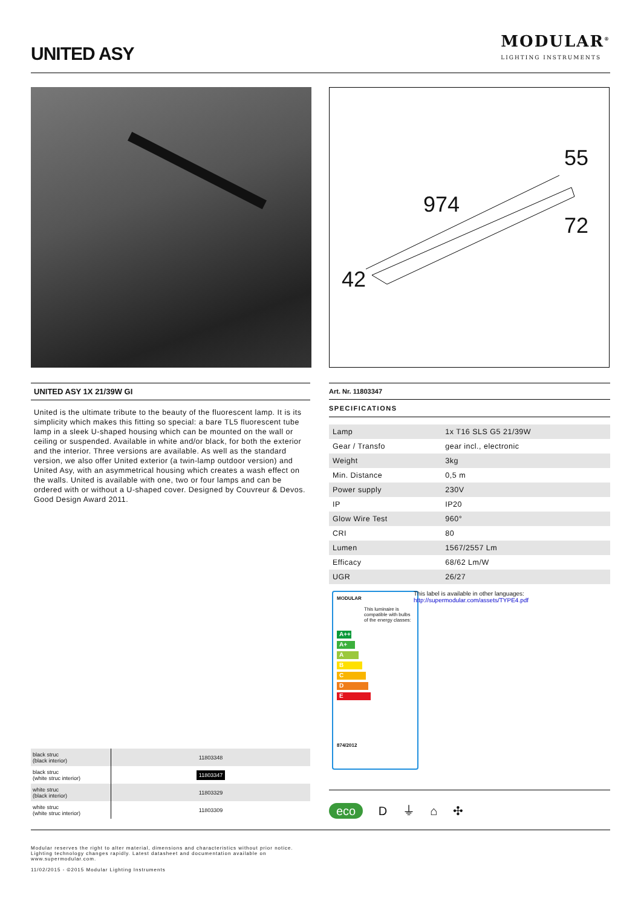UNITED ASY
MODULAR<sup>®</sup>
LIGHTING INSTRUMENTS
55
974
72
42
UNITED ASY 1X 21/39W GI
United is the ultimate tribute to the beauty of the fluorescent lamp. It is its simplicity which makes this fitting so special: a bare TL5 fluorescent tube lamp in a sleek U-shaped housing which can be mounted on the wall or ceiling or suspended. Available in white and/or black, for both the exterior and the interior. Three versions are available. As well as the standard version, we also offer United exterior (a twin-lamp outdoor version) and United Asy, with an asymmetrical housing which creates a wash effect on the walls. United is available with one, two or four lamps and can be ordered with or without a U-shaped cover. Designed by Couvreur & Devos. Good Design Award 2011.
Art. Nr. 11803347
SPECIFICATIONS
| Lamp | 1x T16 SLS G5 21/39W |
| Gear / Transfo | gear incl., electronic |
| Weight | 3kg |
| Min. Distance | 0,5 m |
| Power supply | 230V |
| IP | IP20 |
| Glow Wire Test | 960° |
| CRI | 80 |
| Lumen | 1567/2557 Lm |
| Efficacy | 68/62 Lm/W |
| UGR | 26/27 |
MODULAR
This luminaire is compatible with bulbs of the energy classes:
A++
A+
A
B
C
D
E
874/2012
This label is available in other languages:
http://supermodular.com/assets/TYPE4.pdf
| black struc (black interior) | 11803348 |
| black struc (white struc interior) | 11803347 |
| white struc (black interior) | 11803329 |
| white struc (white struc interior) | 11803309 |
eco D ⏚ ⌂ ✣
Modular reserves the right to alter material, dimensions and characteristics without prior notice.
Lighting technology changes rapidly. Latest datasheet and documentation available on
www.supermodular.com.
11/02/2015 - ©2015 Modular Lighting Instruments